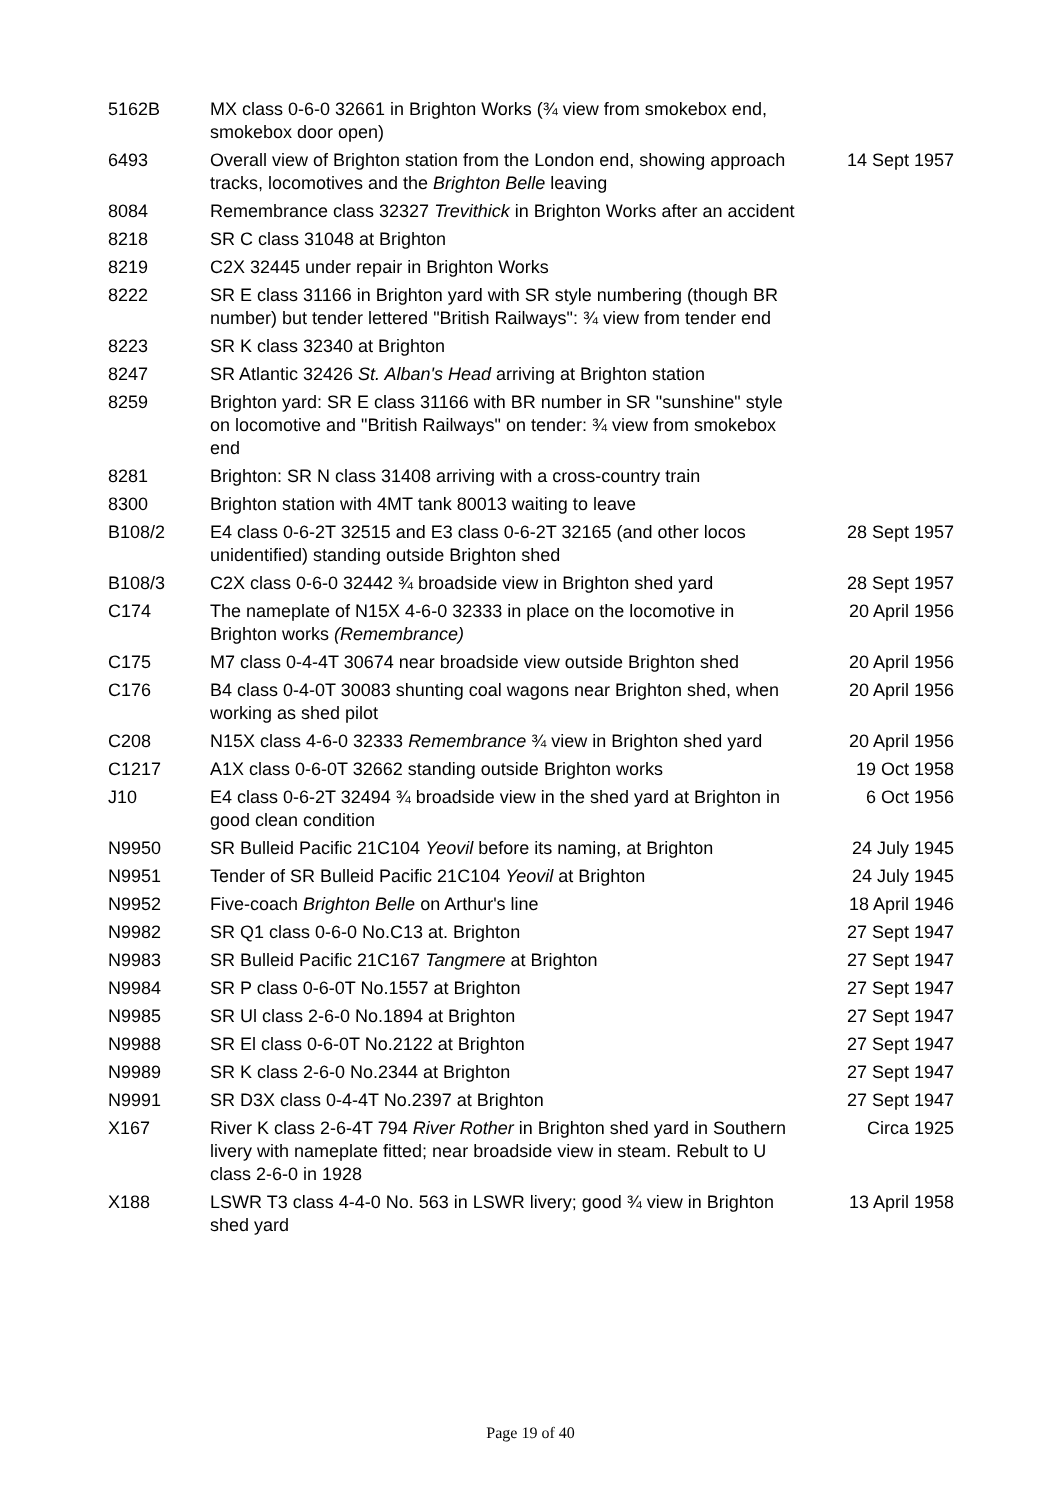| 5162B | MX class 0-6-0 32661 in Brighton Works (¾ view from smokebox end, smokebox door open) | |
| 6493 | Overall view of Brighton station from the London end, showing approach tracks, locomotives and the Brighton Belle leaving | 14 Sept 1957 |
| 8084 | Remembrance class 32327 Trevithick in Brighton Works after an accident | |
| 8218 | SR C class 31048 at Brighton | |
| 8219 | C2X 32445 under repair in Brighton Works | |
| 8222 | SR E class 31166 in Brighton yard with SR style numbering (though BR number) but tender lettered "British Railways": ¾ view from tender end | |
| 8223 | SR K class 32340 at Brighton | |
| 8247 | SR Atlantic 32426 St. Alban's Head arriving at Brighton station | |
| 8259 | Brighton yard: SR E class 31166 with BR number in SR "sunshine" style on locomotive and "British Railways" on tender: ¾ view from smokebox end | |
| 8281 | Brighton: SR N class 31408 arriving with a cross-country train | |
| 8300 | Brighton station with 4MT tank 80013 waiting to leave | |
| B108/2 | E4 class 0-6-2T 32515 and E3 class 0-6-2T 32165 (and other locos unidentified) standing outside Brighton shed | 28 Sept 1957 |
| B108/3 | C2X class 0-6-0 32442 ¾ broadside view in Brighton shed yard | 28 Sept 1957 |
| C174 | The nameplate of N15X 4-6-0 32333 in place on the locomotive in Brighton works (Remembrance) | 20 April 1956 |
| C175 | M7 class 0-4-4T 30674 near broadside view outside Brighton shed | 20 April 1956 |
| C176 | B4 class 0-4-0T 30083 shunting coal wagons near Brighton shed, when working as shed pilot | 20 April 1956 |
| C208 | N15X class 4-6-0 32333 Remembrance ¾ view in Brighton shed yard | 20 April 1956 |
| C1217 | A1X class 0-6-0T 32662 standing outside Brighton works | 19 Oct 1958 |
| J10 | E4 class 0-6-2T 32494 ¾ broadside view in the shed yard at Brighton in good clean condition | 6 Oct 1956 |
| N9950 | SR Bulleid Pacific 21C104 Yeovil before its naming, at Brighton | 24 July 1945 |
| N9951 | Tender of SR Bulleid Pacific 21C104 Yeovil at Brighton | 24 July 1945 |
| N9952 | Five-coach Brighton Belle on Arthur's line | 18 April 1946 |
| N9982 | SR Q1 class 0-6-0 No.C13 at. Brighton | 27 Sept 1947 |
| N9983 | SR Bulleid Pacific 21C167 Tangmere at Brighton | 27 Sept 1947 |
| N9984 | SR P class 0-6-0T No.1557 at Brighton | 27 Sept 1947 |
| N9985 | SR Ul class 2-6-0 No.1894 at Brighton | 27 Sept 1947 |
| N9988 | SR El class 0-6-0T No.2122 at Brighton | 27 Sept 1947 |
| N9989 | SR K class 2-6-0 No.2344 at Brighton | 27 Sept 1947 |
| N9991 | SR D3X class 0-4-4T No.2397 at Brighton | 27 Sept 1947 |
| X167 | River K class 2-6-4T 794 River Rother in Brighton shed yard in Southern livery with nameplate fitted; near broadside view in steam. Rebult to U class 2-6-0 in 1928 | Circa 1925 |
| X188 | LSWR T3 class 4-4-0 No. 563 in LSWR livery; good ¾ view in Brighton shed yard | 13 April 1958 |
Page 19 of 40